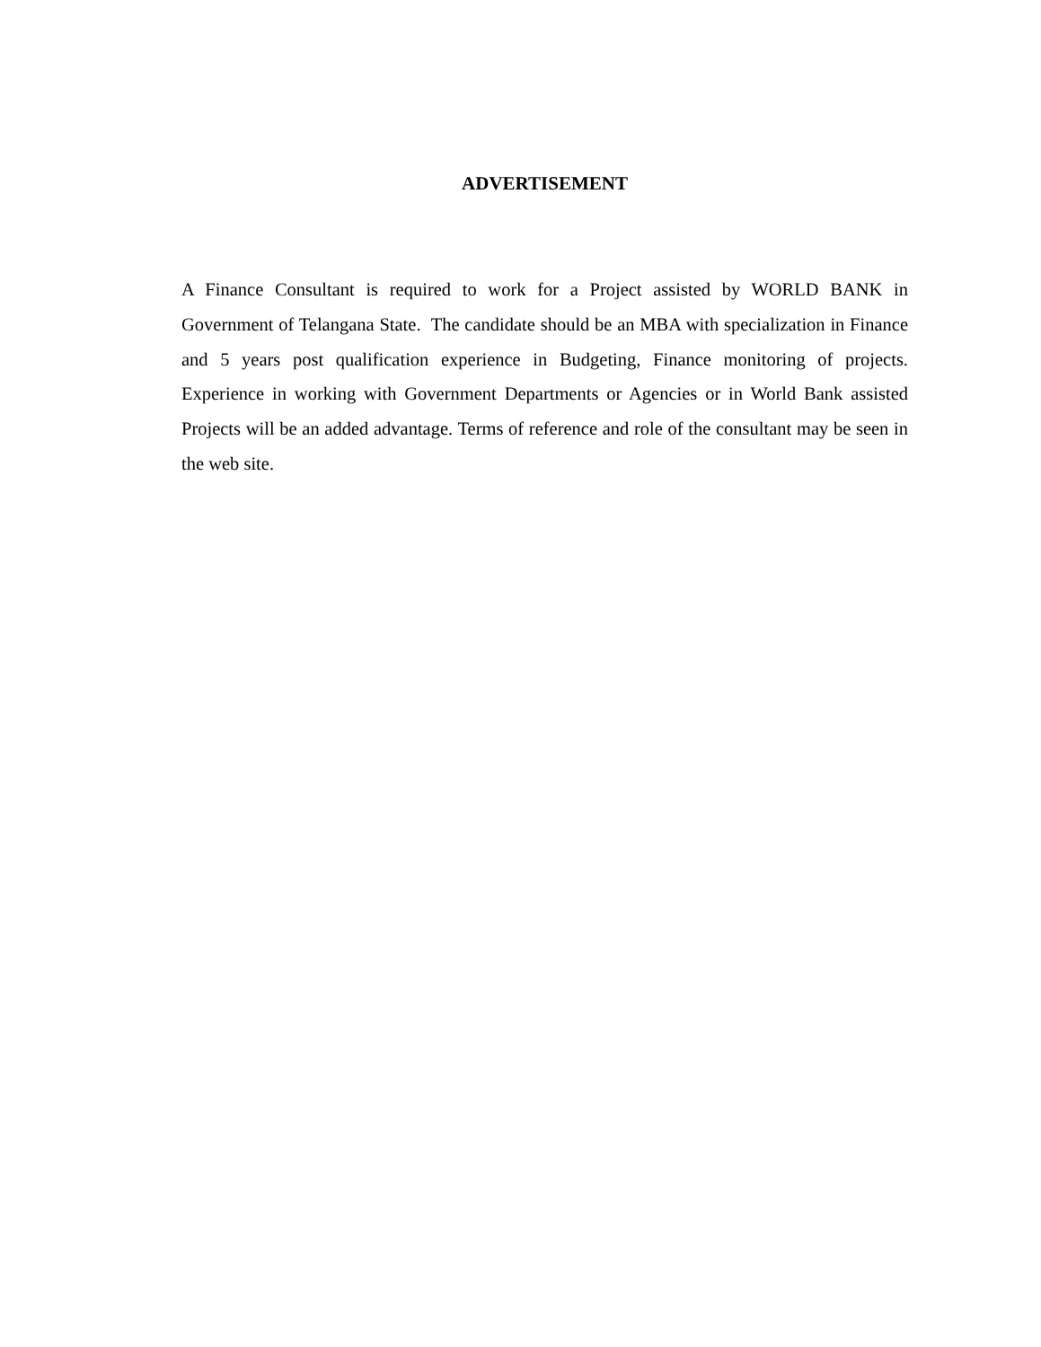ADVERTISEMENT
A Finance Consultant is required to work for a Project assisted by WORLD BANK in Government of Telangana State. The candidate should be an MBA with specialization in Finance and 5 years post qualification experience in Budgeting, Finance monitoring of projects. Experience in working with Government Departments or Agencies or in World Bank assisted Projects will be an added advantage. Terms of reference and role of the consultant may be seen in the web site.